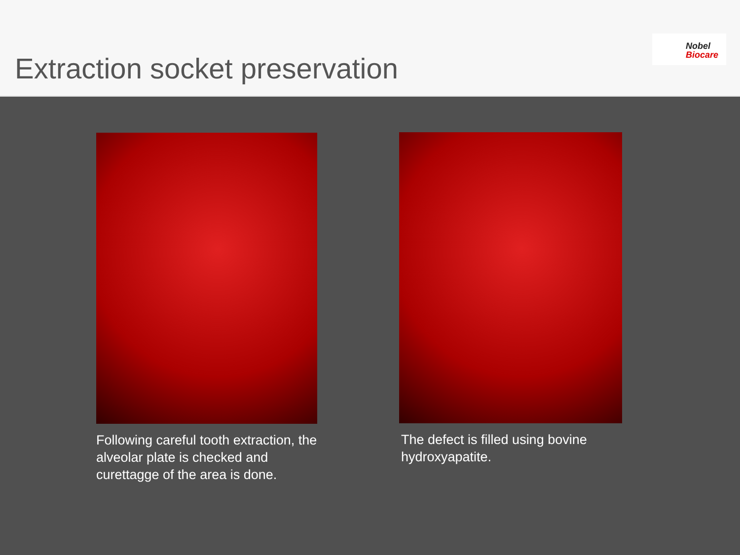Extraction socket preservation
Nobel
Biocare
Following careful tooth extraction, the alveolar plate is checked and curettagge of the area is done.
The defect is filled using bovine hydroxyapatite.